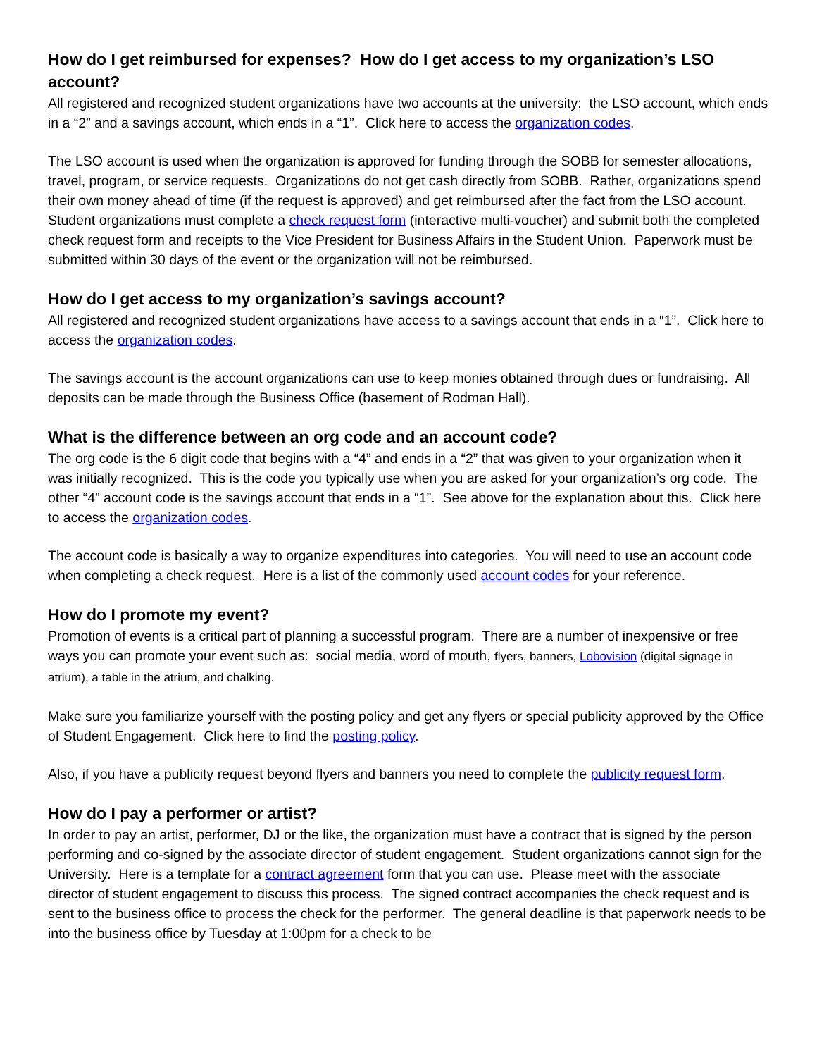How do I get reimbursed for expenses? How do I get access to my organization’s LSO account?
All registered and recognized student organizations have two accounts at the university: the LSO account, which ends in a “2” and a savings account, which ends in a “1”. Click here to access the organization codes.
The LSO account is used when the organization is approved for funding through the SOBB for semester allocations, travel, program, or service requests. Organizations do not get cash directly from SOBB. Rather, organizations spend their own money ahead of time (if the request is approved) and get reimbursed after the fact from the LSO account. Student organizations must complete a check request form (interactive multi-voucher) and submit both the completed check request form and receipts to the Vice President for Business Affairs in the Student Union. Paperwork must be submitted within 30 days of the event or the organization will not be reimbursed.
How do I get access to my organization’s savings account?
All registered and recognized student organizations have access to a savings account that ends in a “1”. Click here to access the organization codes.
The savings account is the account organizations can use to keep monies obtained through dues or fundraising. All deposits can be made through the Business Office (basement of Rodman Hall).
What is the difference between an org code and an account code?
The org code is the 6 digit code that begins with a “4” and ends in a “2” that was given to your organization when it was initially recognized. This is the code you typically use when you are asked for your organization’s org code. The other “4” account code is the savings account that ends in a “1”. See above for the explanation about this. Click here to access the organization codes.
The account code is basically a way to organize expenditures into categories. You will need to use an account code when completing a check request. Here is a list of the commonly used account codes for your reference.
How do I promote my event?
Promotion of events is a critical part of planning a successful program. There are a number of inexpensive or free ways you can promote your event such as: social media, word of mouth, flyers, banners, Lobovision (digital signage in atrium), a table in the atrium, and chalking.
Make sure you familiarize yourself with the posting policy and get any flyers or special publicity approved by the Office of Student Engagement. Click here to find the posting policy.
Also, if you have a publicity request beyond flyers and banners you need to complete the publicity request form.
How do I pay a performer or artist?
In order to pay an artist, performer, DJ or the like, the organization must have a contract that is signed by the person performing and co-signed by the associate director of student engagement. Student organizations cannot sign for the University. Here is a template for a contract agreement form that you can use. Please meet with the associate director of student engagement to discuss this process. The signed contract accompanies the check request and is sent to the business office to process the check for the performer. The general deadline is that paperwork needs to be into the business office by Tuesday at 1:00pm for a check to be